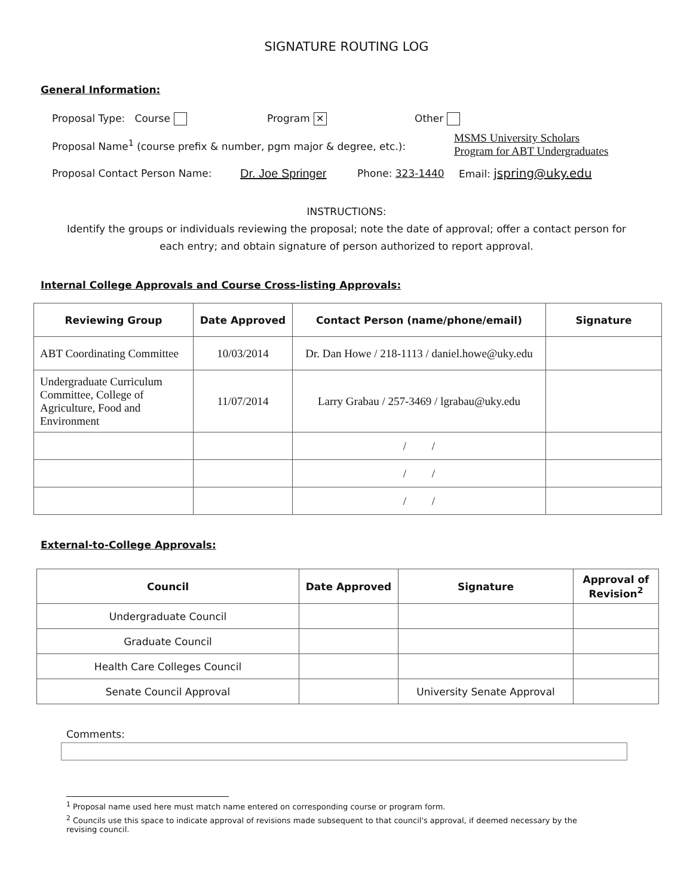SIGNATURE ROUTING LOG
General Information:
Proposal Type: Course Program ✕ Other
Proposal Name<sup>1</sup> (course prefix & number, pgm major & degree, etc.): MSMS University Scholars Program for ABT Undergraduates
Proposal Contact Person Name: Dr. Joe Springer Phone: 323-1440 Email: jspring@uky.edu
INSTRUCTIONS:
Identify the groups or individuals reviewing the proposal; note the date of approval; offer a contact person for each entry; and obtain signature of person authorized to report approval.
Internal College Approvals and Course Cross-listing Approvals:
| Reviewing Group | Date Approved | Contact Person (name/phone/email) | Signature |
| --- | --- | --- | --- |
| ABT Coordinating Committee | 10/03/2014 | Dr. Dan Howe / 218-1113 / daniel.howe@uky.edu | |
| Undergraduate Curriculum Committee, College of Agriculture, Food and Environment | 11/07/2014 | Larry Grabau / 257-3469 / lgrabau@uky.edu | |
| | | / / | |
| | | / / | |
| | | / / | |
External-to-College Approvals:
| Council | Date Approved | Signature | Approval of Revision<sup>2</sup> |
| --- | --- | --- | --- |
| Undergraduate Council | | | |
| Graduate Council | | | |
| Health Care Colleges Council | | | |
| Senate Council Approval | | University Senate Approval | |
Comments:
<sup>1</sup> Proposal name used here must match name entered on corresponding course or program form.
<sup>2</sup> Councils use this space to indicate approval of revisions made subsequent to that council's approval, if deemed necessary by the revising council.